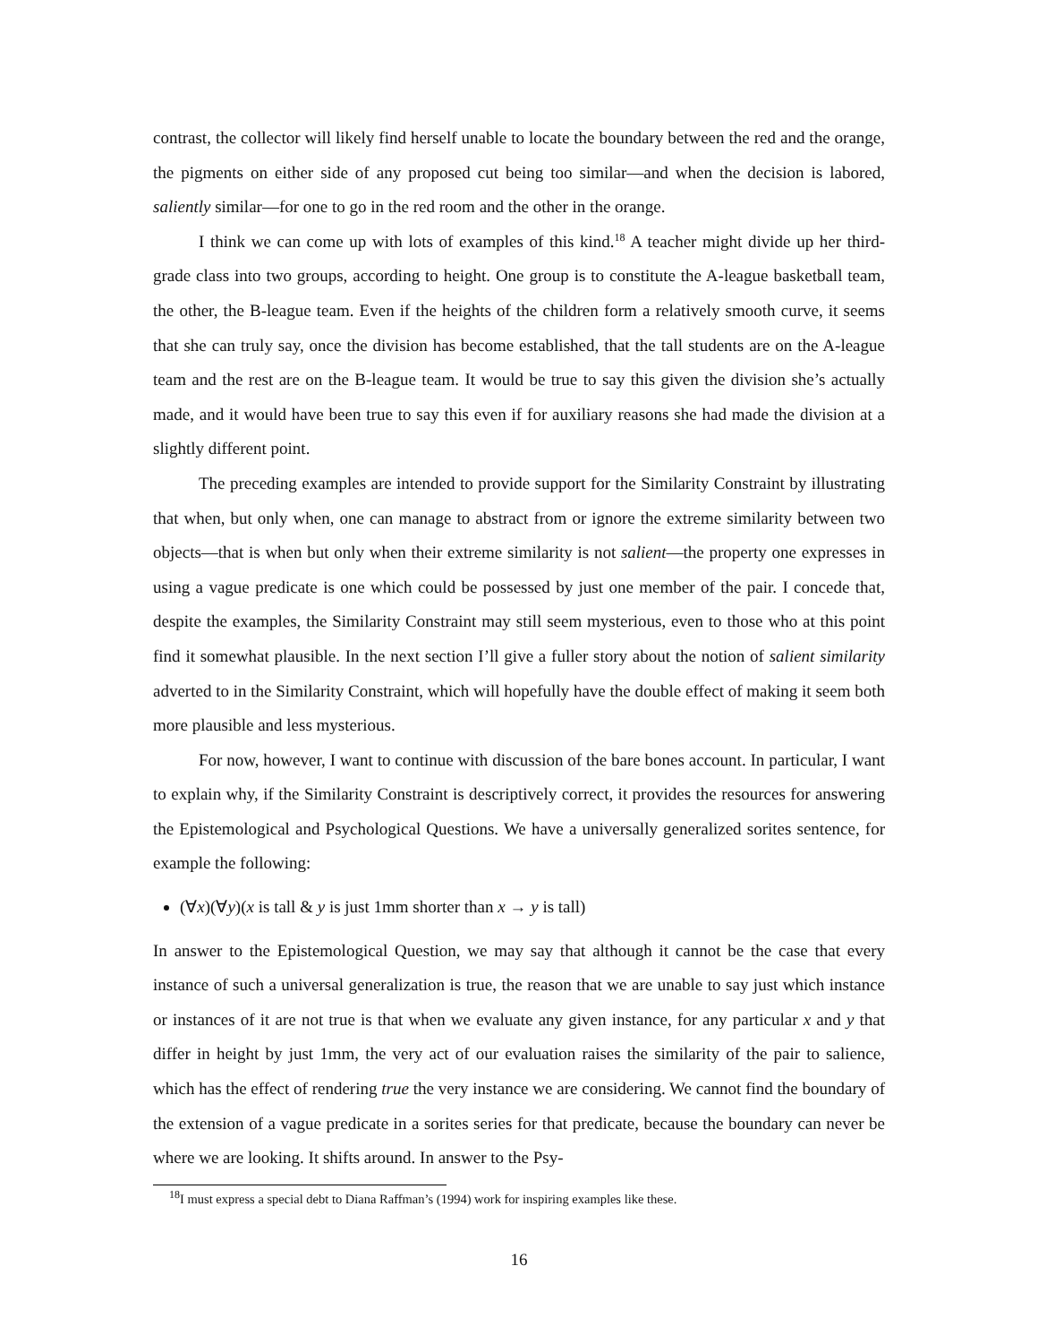contrast, the collector will likely find herself unable to locate the boundary between the red and the orange, the pigments on either side of any proposed cut being too similar—and when the decision is labored, saliently similar—for one to go in the red room and the other in the orange.
I think we can come up with lots of examples of this kind.<sup>18</sup> A teacher might divide up her third-grade class into two groups, according to height. One group is to constitute the A-league basketball team, the other, the B-league team. Even if the heights of the children form a relatively smooth curve, it seems that she can truly say, once the division has become established, that the tall students are on the A-league team and the rest are on the B-league team. It would be true to say this given the division she’s actually made, and it would have been true to say this even if for auxiliary reasons she had made the division at a slightly different point.
The preceding examples are intended to provide support for the Similarity Constraint by illustrating that when, but only when, one can manage to abstract from or ignore the extreme similarity between two objects—that is when but only when their extreme similarity is not salient—the property one expresses in using a vague predicate is one which could be possessed by just one member of the pair. I concede that, despite the examples, the Similarity Constraint may still seem mysterious, even to those who at this point find it somewhat plausible. In the next section I’ll give a fuller story about the notion of salient similarity adverted to in the Similarity Constraint, which will hopefully have the double effect of making it seem both more plausible and less mysterious.
For now, however, I want to continue with discussion of the bare bones account. In particular, I want to explain why, if the Similarity Constraint is descriptively correct, it provides the resources for answering the Epistemological and Psychological Questions. We have a universally generalized sorites sentence, for example the following:
(∀x)(∀y)(x is tall & y is just 1mm shorter than x → y is tall)
In answer to the Epistemological Question, we may say that although it cannot be the case that every instance of such a universal generalization is true, the reason that we are unable to say just which instance or instances of it are not true is that when we evaluate any given instance, for any particular x and y that differ in height by just 1mm, the very act of our evaluation raises the similarity of the pair to salience, which has the effect of rendering true the very instance we are considering. We cannot find the boundary of the extension of a vague predicate in a sorites series for that predicate, because the boundary can never be where we are looking. It shifts around. In answer to the Psy-
<sup>18</sup> I must express a special debt to Diana Raffman’s (1994) work for inspiring examples like these.
16